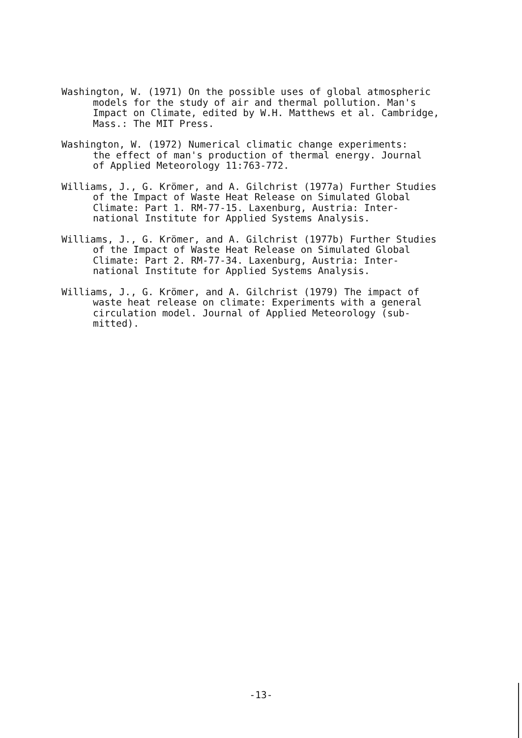Washington, W. (1971) On the possible uses of global atmospheric models for the study of air and thermal pollution. Man's Impact on Climate, edited by W.H. Matthews et al. Cambridge, Mass.: The MIT Press.
Washington, W. (1972) Numerical climatic change experiments: the effect of man's production of thermal energy. Journal of Applied Meteorology 11:763-772.
Williams, J., G. Krömer, and A. Gilchrist (1977a) Further Studies of the Impact of Waste Heat Release on Simulated Global Climate: Part 1. RM-77-15. Laxenburg, Austria: Inter- national Institute for Applied Systems Analysis.
Williams, J., G. Krömer, and A. Gilchrist (1977b) Further Studies of the Impact of Waste Heat Release on Simulated Global Climate: Part 2. RM-77-34. Laxenburg, Austria: Inter- national Institute for Applied Systems Analysis.
Williams, J., G. Krömer, and A. Gilchrist (1979) The impact of waste heat release on climate: Experiments with a general circulation model. Journal of Applied Meteorology (sub- mitted).
-13-